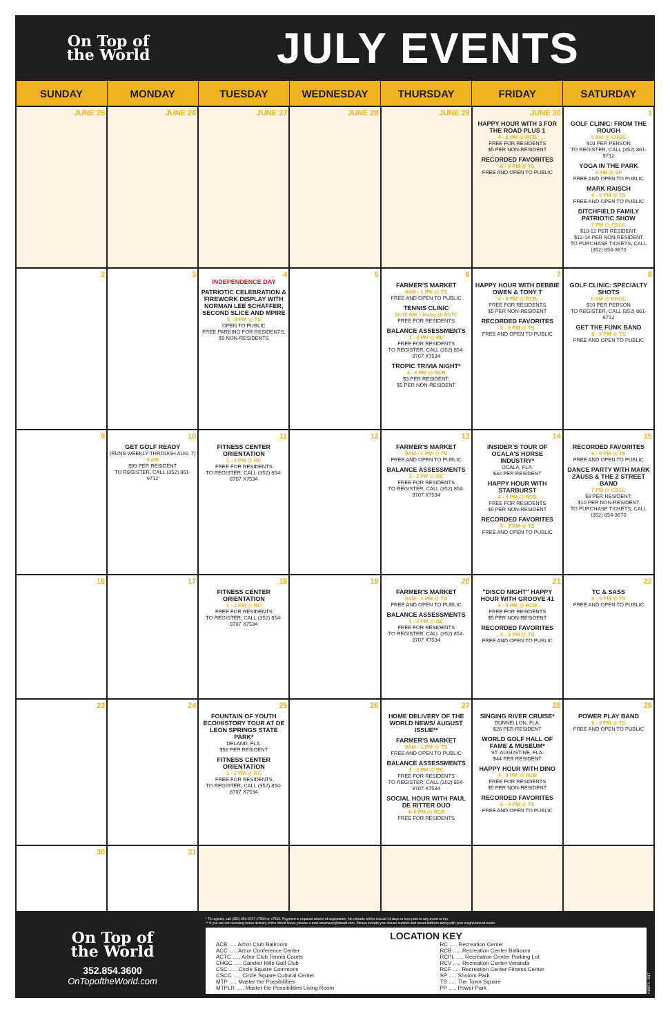On Top of
the World
JULY EVENTS
| SUNDAY | MONDAY | TUESDAY | WEDNESDAY | THURSDAY | FRIDAY | SATURDAY |
| --- | --- | --- | --- | --- | --- | --- |
| JUNE 25 | JUNE 26 | JUNE 27 | JUNE 28 | JUNE 29 | JUNE 30 HAPPY HOUR WITH 3 FOR THE ROAD PLUS 1 4 - 8 PM @ RCB FREE FOR RESIDENTS $5 PER NON-RESIDENT RECORDED FAVORITES 6 - 9 PM @ TS FREE AND OPEN TO PUBLIC | 1 GOLF CLINIC: FROM THE ROUGH 9 AM @ CHGC $10 PER PERSON TO REGISTER, CALL (352) 861-9712 YOGA IN THE PARK 9 AM @ SP FREE AND OPEN TO PUBLIC MARK RAISCH 6 - 9 PM @ TS FREE AND OPEN TO PUBLIC DITCHFIELD FAMILY PATRIOTIC SHOW 7 PM @ CSCC $10-12 PER RESIDENT; $12-14 PER NON-RESIDENT TO PURCHASE TICKETS, CALL (352) 854-3670 |
| 2 | 3 | 4 INDEPENDENCE DAY PATRIOTIC CELEBRATION & FIREWORK DISPLAY WITH NORMAN LEE SCHAFFER, SECOND SLICE AND MPIRE 5 - 9 PM @ TS OPEN TO PUBLIC FREE PARKING FOR RESIDENTS; $5 NON-RESIDENTS | 5 | 6 FARMER'S MARKET 9AM - 1 PM @ TS FREE AND OPEN TO PUBLIC TENNIS CLINIC 10:30 AM – Noon @ ACTC FREE FOR RESIDENTS BALANCE ASSESSMENTS 1 - 2 PM @ RC FREE FOR RESIDENTS TO REGISTER, CALL (352) 854-8707 X7534 TROPIC TRIVIA NIGHT* 4 - 6 PM @ RCB $3 PER RESIDENT; $5 PER NON-RESIDENT | 7 HAPPY HOUR WITH DEBBIE OWEN & TONY T 4 - 8 PM @ RCB FREE FOR RESIDENTS $5 PER NON-RESIDENT RECORDED FAVORITES 6 - 9 PM @ TS FREE AND OPEN TO PUBLIC | 8 GOLF CLINIC: SPECIALTY SHOTS 9 AM @ CHGC $10 PER PERSON TO REGISTER, CALL (352) 861-9712 GET THE FUNK BAND 6 - 9 PM @ TS FREE AND OPEN TO PUBLIC |
| 9 | 10 GET GOLF READY (RUNS WEEKLY THROUGH AUG. 7) 9 AM $99 PER RESIDENT TO REGISTER, CALL (352) 861-9712 | 11 FITNESS CENTER ORIENTATION 1 - 2 PM @ RC FREE FOR RESIDENTS TO REGISTER, CALL (352) 854-8707 X7534 | 12 | 13 FARMER'S MARKET 9AM - 1 PM @ TS FREE AND OPEN TO PUBLIC BALANCE ASSESSMENTS 1 - 2 PM @ RC FREE FOR RESIDENTS TO REGISTER, CALL (352) 854-8707 X7534 | 14 INSIDER'S TOUR OF OCALA'S HORSE INDUSTRY* OCALA, FLA. $32 PER RESIDENT HAPPY HOUR WITH STARBURST 4 - 8 PM @ RCB FREE FOR RESIDENTS $5 PER NON-RESIDENT RECORDED FAVORITES 6 - 9 PM @ TS FREE AND OPEN TO PUBLIC | 15 RECORDED FAVORITES 6 - 9 PM @ TS FREE AND OPEN TO PUBLIC DANCE PARTY WITH MARK ZAUSS & THE Z STREET BAND 7 PM @ CSCC $8 PER RESIDENT; $10 PER NON-RESIDENT TO PURCHASE TICKETS, CALL (352) 854-3670 |
| 16 | 17 | 18 FITNESS CENTER ORIENTATION 1 - 2 PM @ RC FREE FOR RESIDENTS TO REGISTER, CALL (352) 854-8707 X7534 | 19 | 20 FARMER'S MARKET 9AM - 1 PM @ TS FREE AND OPEN TO PUBLIC BALANCE ASSESSMENTS 1 - 2 PM @ RC FREE FOR RESIDENTS TO REGISTER, CALL (352) 854-8707 X7534 | 21 "DISCO NIGHT" HAPPY HOUR WITH GROOVE 41 4 - 8 PM @ RCB FREE FOR RESIDENTS $5 PER NON-RESIDENT RECORDED FAVORITES 6 - 9 PM @ TS FREE AND OPEN TO PUBLIC | 22 TC & SASS 6 - 9 PM @ TS FREE AND OPEN TO PUBLIC |
| 23 | 24 | 25 FOUNTAIN OF YOUTH ECO/HISTORY TOUR AT DE LEON SPRINGS STATE PARK* DELAND, FLA. $58 PER RESIDENT FITNESS CENTER ORIENTATION 1 - 2 PM @ RC FREE FOR RESIDENTS TO REGISTER, CALL (352) 854-8707 X7534 | 26 | 27 HOME DELIVERY OF THE WORLD NEWS/ AUGUST ISSUE** FARMER'S MARKET 9AM - 1 PM @ TS FREE AND OPEN TO PUBLIC BALANCE ASSESSMENTS 1 - 2 PM @ RC FREE FOR RESIDENTS TO REGISTER, CALL (352) 854-8707 X7534 SOCIAL HOUR WITH PAUL DE RITTER DUO 4- 6 PM @ RCB FREE FOR RESIDENTS | 28 SINGING RIVER CRUISE* DUNNELLON, FLA. $26 PER RESIDENT WORLD GOLF HALL OF FAME & MUSEUM* ST. AUGUSTINE, FLA. $44 PER RESIDENT HAPPY HOUR WITH DINO 4 - 8 PM @ RCB FREE FOR RESIDENTS $5 PER NON-RESIDENT RECORDED FAVORITES 6 - 9 PM @ TS FREE AND OPEN TO PUBLIC | 29 POWER PLAY BAND 6 - 9 PM @ TS FREE AND OPEN TO PUBLIC |
| 30 | 31 | | | | | |
On Top of
the World
352.854.3600
OnTopoftheWorld.com
* To register, call (352) 854-8707 x7530 or x7533. Payment is required at time of registration. No refunds will be issued 14 days or less prior to any event or trip.
** If you are not receiving home delivery of the World News, please e-mail otownews@otowfl.com. Please include your house number and street address along with your neighborhood name.
LOCATION KEY
ACB ..... Arbor Club Ballroom
ACC ..... Arbor Conference Center
ACTC ..... Arbor Club Tennis Courts
CHGC ..... Candler Hills Golf Club
CSC ..... Circle Square Commons
CSCC ..... Circle Square Cultural Center
MTP ..... Master the Possibilities
MTPLR ..... Master the Possibilities Living Room
RC ..... Recreation Center
RCB ..... Recreation Center Ballroom
RCPL ..... Recreation Center Parking Lot
RCV ..... Recreation Center Veranda
RCF ..... Recreation Center Fitness Center
SP ..... Sholom Park
TS ..... The Town Square
PP ..... Power Park
#10670 - 6/17